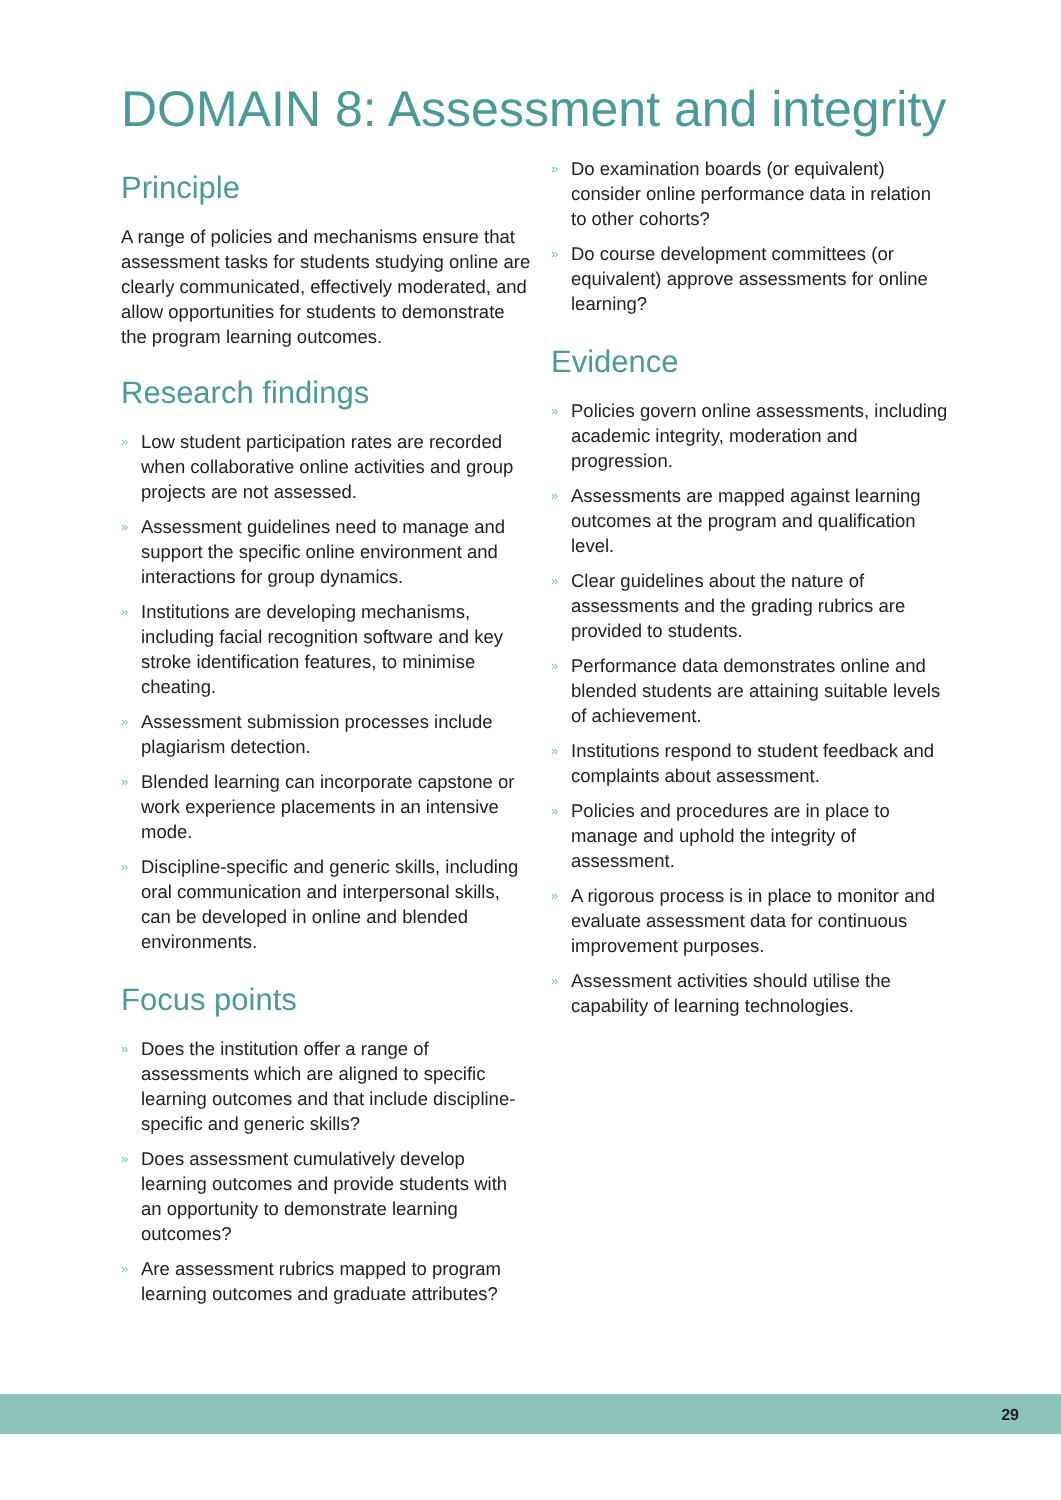DOMAIN 8: Assessment and integrity
Principle
A range of policies and mechanisms ensure that assessment tasks for students studying online are clearly communicated, effectively moderated, and allow opportunities for students to demonstrate the program learning outcomes.
Research findings
» Low student participation rates are recorded when collaborative online activities and group projects are not assessed.
» Assessment guidelines need to manage and support the specific online environment and interactions for group dynamics.
» Institutions are developing mechanisms, including facial recognition software and key stroke identification features, to minimise cheating.
» Assessment submission processes include plagiarism detection.
» Blended learning can incorporate capstone or work experience placements in an intensive mode.
» Discipline-specific and generic skills, including oral communication and interpersonal skills, can be developed in online and blended environments.
Focus points
» Does the institution offer a range of assessments which are aligned to specific learning outcomes and that include discipline-specific and generic skills?
» Does assessment cumulatively develop learning outcomes and provide students with an opportunity to demonstrate learning outcomes?
» Are assessment rubrics mapped to program learning outcomes and graduate attributes?
» Do examination boards (or equivalent) consider online performance data in relation to other cohorts?
» Do course development committees (or equivalent) approve assessments for online learning?
Evidence
» Policies govern online assessments, including academic integrity, moderation and progression.
» Assessments are mapped against learning outcomes at the program and qualification level.
» Clear guidelines about the nature of assessments and the grading rubrics are provided to students.
» Performance data demonstrates online and blended students are attaining suitable levels of achievement.
» Institutions respond to student feedback and complaints about assessment.
» Policies and procedures are in place to manage and uphold the integrity of assessment.
» A rigorous process is in place to monitor and evaluate assessment data for continuous improvement purposes.
» Assessment activities should utilise the capability of learning technologies.
29